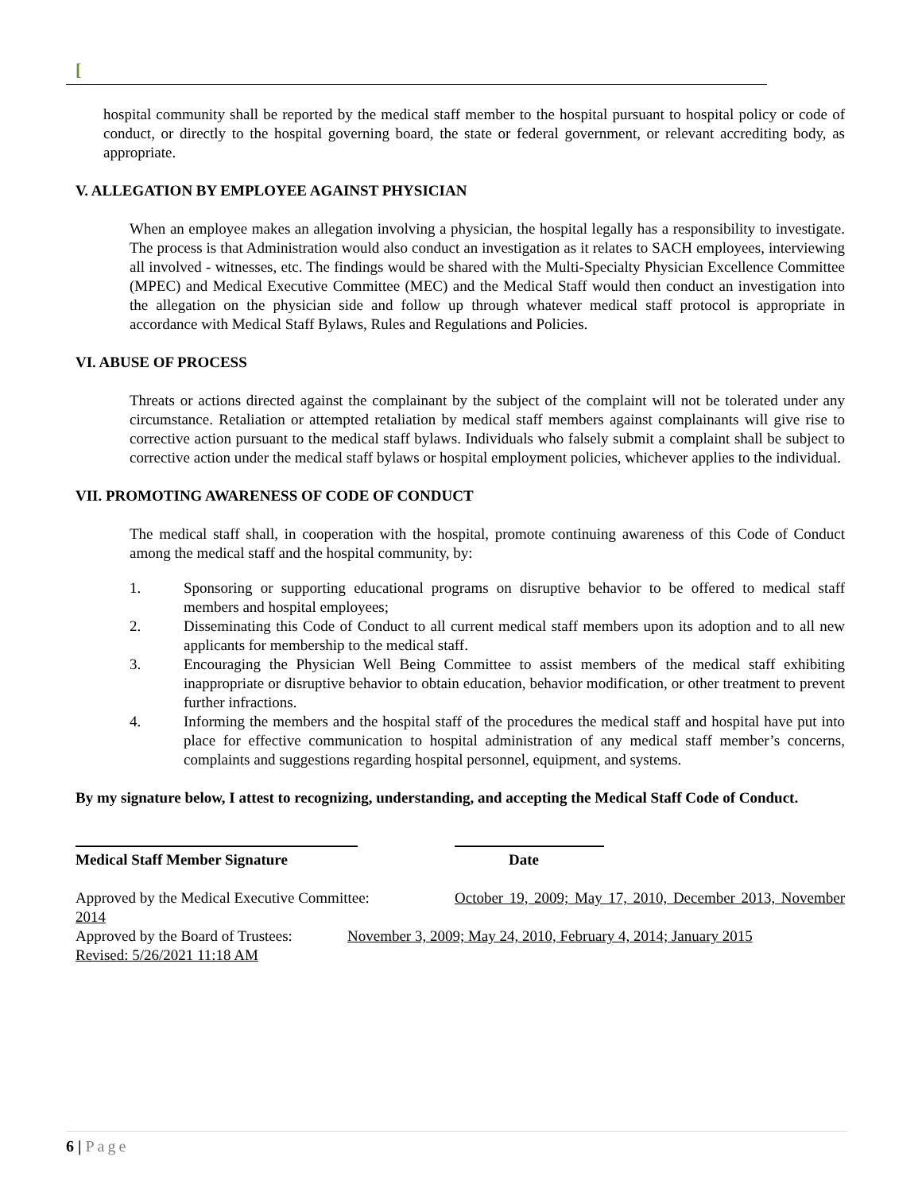[
hospital community shall be reported by the medical staff member to the hospital pursuant to hospital policy or code of conduct, or directly to the hospital governing board, the state or federal government, or relevant accrediting body, as appropriate.
V. ALLEGATION BY EMPLOYEE AGAINST PHYSICIAN
When an employee makes an allegation involving a physician, the hospital legally has a responsibility to investigate. The process is that Administration would also conduct an investigation as it relates to SACH employees, interviewing all involved - witnesses, etc. The findings would be shared with the Multi-Specialty Physician Excellence Committee (MPEC) and Medical Executive Committee (MEC) and the Medical Staff would then conduct an investigation into the allegation on the physician side and follow up through whatever medical staff protocol is appropriate in accordance with Medical Staff Bylaws, Rules and Regulations and Policies.
VI. ABUSE OF PROCESS
Threats or actions directed against the complainant by the subject of the complaint will not be tolerated under any circumstance. Retaliation or attempted retaliation by medical staff members against complainants will give rise to corrective action pursuant to the medical staff bylaws. Individuals who falsely submit a complaint shall be subject to corrective action under the medical staff bylaws or hospital employment policies, whichever applies to the individual.
VII. PROMOTING AWARENESS OF CODE OF CONDUCT
The medical staff shall, in cooperation with the hospital, promote continuing awareness of this Code of Conduct among the medical staff and the hospital community, by:
1. Sponsoring or supporting educational programs on disruptive behavior to be offered to medical staff members and hospital employees;
2. Disseminating this Code of Conduct to all current medical staff members upon its adoption and to all new applicants for membership to the medical staff.
3. Encouraging the Physician Well Being Committee to assist members of the medical staff exhibiting inappropriate or disruptive behavior to obtain education, behavior modification, or other treatment to prevent further infractions.
4. Informing the members and the hospital staff of the procedures the medical staff and hospital have put into place for effective communication to hospital administration of any medical staff member’s concerns, complaints and suggestions regarding hospital personnel, equipment, and systems.
By my signature below, I attest to recognizing, understanding, and accepting the Medical Staff Code of Conduct.
Medical Staff Member Signature Date
Approved by the Medical Executive Committee: October 19, 2009; May 17, 2010, December 2013, November 2014
Approved by the Board of Trustees: November 3, 2009; May 24, 2010, February 4, 2014; January 2015
Revised: 5/26/2021 11:18 AM
6 | Page